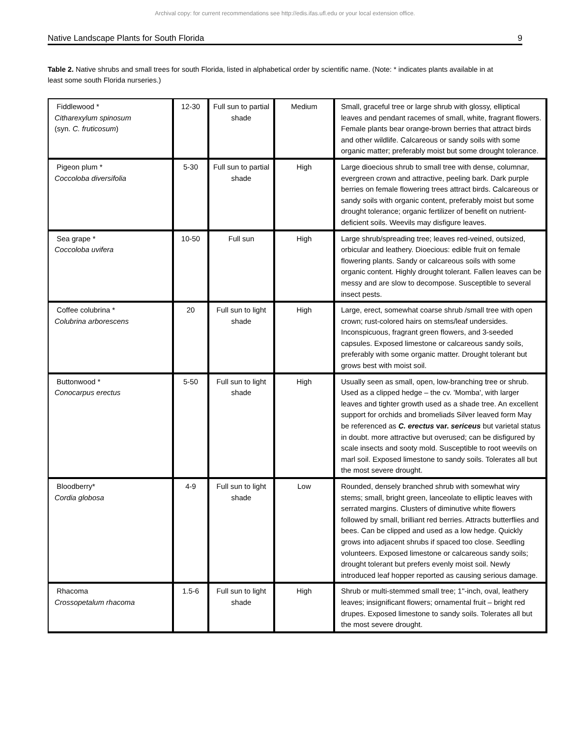Archival copy: for current recommendations see http://edis.ifas.ufl.edu or your local extension office.
Native Landscape Plants for South Florida 9
Table 2. Native shrubs and small trees for south Florida, listed in alphabetical order by scientific name. (Note: * indicates plants available in at least some south Florida nurseries.)
| Fiddlewood * Citharexylum spinosum (syn. C. fruticosum ) | 12-30 | Full sun to partial shade | Medium | Small, graceful tree or large shrub with glossy, elliptical leaves and pendant racemes of small, white, fragrant flowers. Female plants bear orange-brown berries that attract birds and other wildlife. Calcareous or sandy soils with some organic matter; preferably moist but some drought tolerance. |
| Pigeon plum * Coccoloba diversifolia | 5-30 | Full sun to partial shade | High | Large dioecious shrub to small tree with dense, columnar, evergreen crown and attractive, peeling bark. Dark purple berries on female flowering trees attract birds. Calcareous or sandy soils with organic content, preferably moist but some drought tolerance; organic fertilizer of benefit on nutrient-deficient soils. Weevils may disfigure leaves. |
| Sea grape * Coccoloba uvifera | 10-50 | Full sun | High | Large shrub/spreading tree; leaves red-veined, outsized, orbicular and leathery. Dioecious: edible fruit on female flowering plants. Sandy or calcareous soils with some organic content. Highly drought tolerant. Fallen leaves can be messy and are slow to decompose. Susceptible to several insect pests. |
| Coffee colubrina * Colubrina arborescens | 20 | Full sun to light shade | High | Large, erect, somewhat coarse shrub /small tree with open crown; rust-colored hairs on stems/leaf undersides. Inconspicuous, fragrant green flowers, and 3-seeded capsules. Exposed limestone or calcareous sandy soils, preferably with some organic matter. Drought tolerant but grows best with moist soil. |
| Buttonwood * Conocarpus erectus | 5-50 | Full sun to light shade | High | Usually seen as small, open, low-branching tree or shrub. Used as a clipped hedge – the cv. 'Momba', with larger leaves and tighter growth used as a shade tree. An excellent support for orchids and bromeliads Silver leaved form May be referenced as C. erectus var. sericeus but varietal status in doubt. more attractive but overused; can be disfigured by scale insects and sooty mold. Susceptible to root weevils on marl soil. Exposed limestone to sandy soils. Tolerates all but the most severe drought. |
| Bloodberry* Cordia globosa | 4-9 | Full sun to light shade | Low | Rounded, densely branched shrub with somewhat wiry stems; small, bright green, lanceolate to elliptic leaves with serrated margins. Clusters of diminutive white flowers followed by small, brilliant red berries. Attracts butterflies and bees. Can be clipped and used as a low hedge. Quickly grows into adjacent shrubs if spaced too close. Seedling volunteers. Exposed limestone or calcareous sandy soils; drought tolerant but prefers evenly moist soil. Newly introduced leaf hopper reported as causing serious damage. |
| Rhacoma Crossopetalum rhacoma | 1.5-6 | Full sun to light shade | High | Shrub or multi-stemmed small tree; 1"-inch, oval, leathery leaves; insignificant flowers; ornamental fruit – bright red drupes. Exposed limestone to sandy soils. Tolerates all but the most severe drought. |